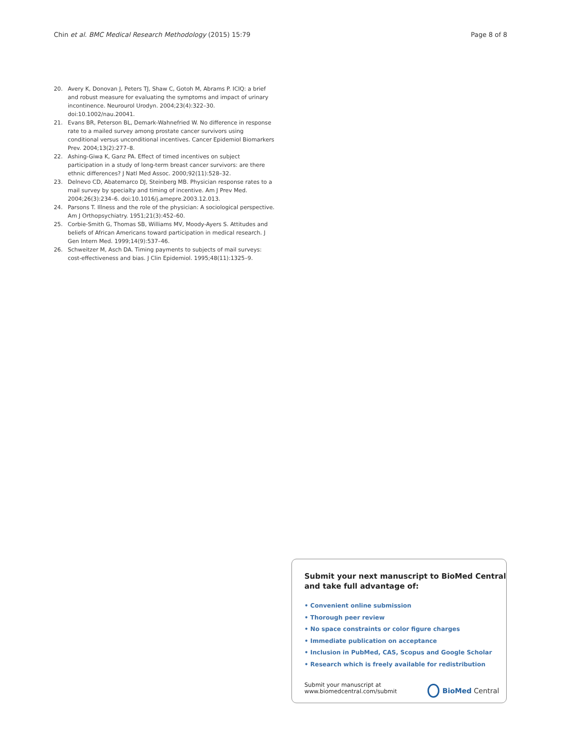Chin et al. BMC Medical Research Methodology (2015) 15:79 Page 8 of 8
20. Avery K, Donovan J, Peters TJ, Shaw C, Gotoh M, Abrams P. ICIQ: a brief and robust measure for evaluating the symptoms and impact of urinary incontinence. Neurourol Urodyn. 2004;23(4):322–30. doi:10.1002/nau.20041.
21. Evans BR, Peterson BL, Demark-Wahnefried W. No difference in response rate to a mailed survey among prostate cancer survivors using conditional versus unconditional incentives. Cancer Epidemiol Biomarkers Prev. 2004;13(2):277–8.
22. Ashing-Giwa K, Ganz PA. Effect of timed incentives on subject participation in a study of long-term breast cancer survivors: are there ethnic differences? J Natl Med Assoc. 2000;92(11):528–32.
23. Delnevo CD, Abatemarco DJ, Steinberg MB. Physician response rates to a mail survey by specialty and timing of incentive. Am J Prev Med. 2004;26(3):234–6. doi:10.1016/j.amepre.2003.12.013.
24. Parsons T. Illness and the role of the physician: A sociological perspective. Am J Orthopsychiatry. 1951;21(3):452–60.
25. Corbie-Smith G, Thomas SB, Williams MV, Moody-Ayers S. Attitudes and beliefs of African Americans toward participation in medical research. J Gen Intern Med. 1999;14(9):537–46.
26. Schweitzer M, Asch DA. Timing payments to subjects of mail surveys: cost-effectiveness and bias. J Clin Epidemiol. 1995;48(11):1325–9.
Submit your next manuscript to BioMed Central and take full advantage of:
• Convenient online submission
• Thorough peer review
• No space constraints or color figure charges
• Immediate publication on acceptance
• Inclusion in PubMed, CAS, Scopus and Google Scholar
• Research which is freely available for redistribution
Submit your manuscript at
www.biomedcentral.com/submit
BioMed Central